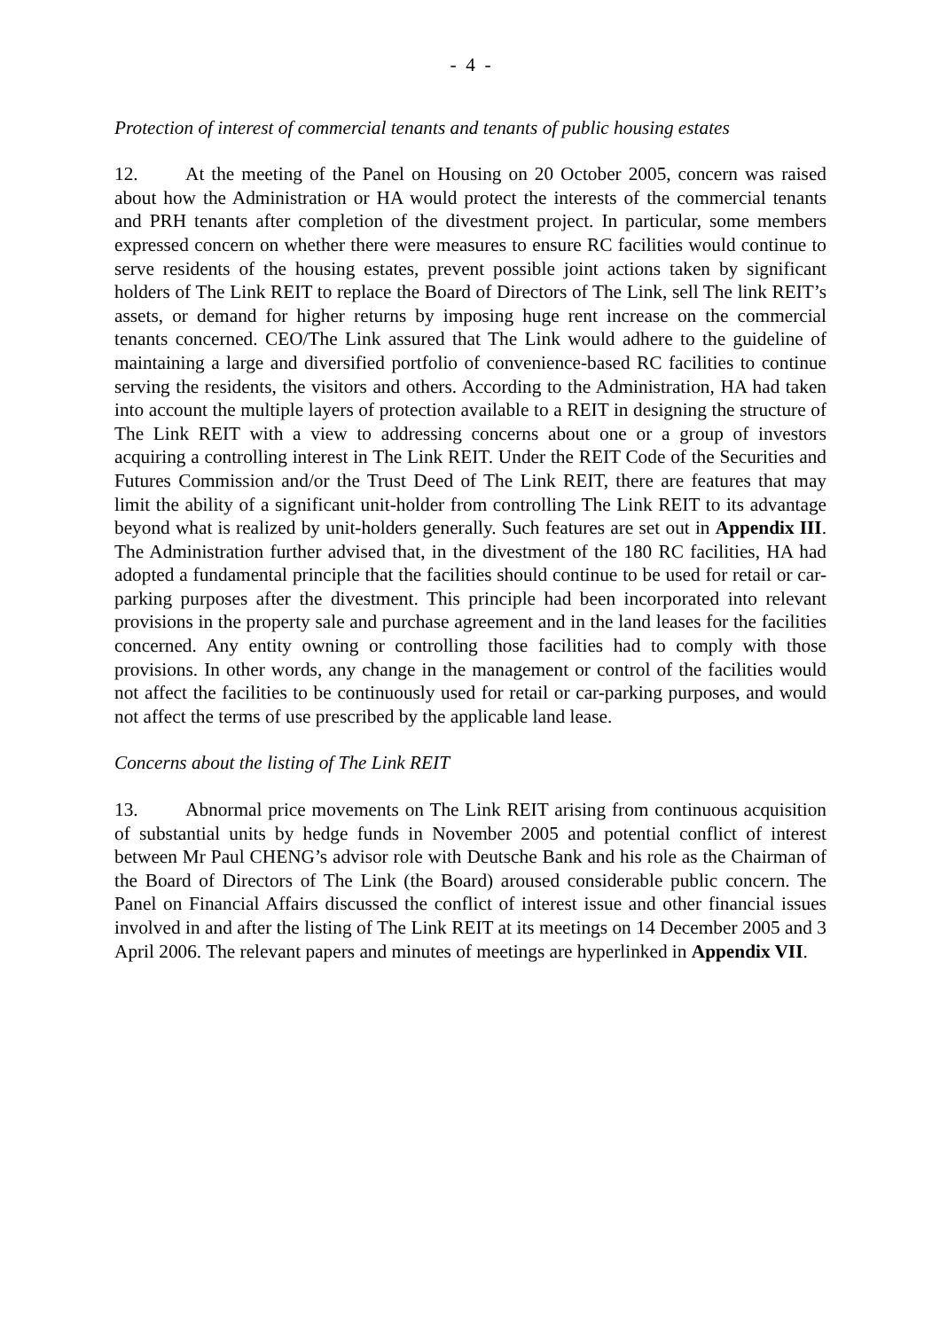- 4 -
Protection of interest of commercial tenants and tenants of public housing estates
12. At the meeting of the Panel on Housing on 20 October 2005, concern was raised about how the Administration or HA would protect the interests of the commercial tenants and PRH tenants after completion of the divestment project. In particular, some members expressed concern on whether there were measures to ensure RC facilities would continue to serve residents of the housing estates, prevent possible joint actions taken by significant holders of The Link REIT to replace the Board of Directors of The Link, sell The link REIT’s assets, or demand for higher returns by imposing huge rent increase on the commercial tenants concerned. CEO/The Link assured that The Link would adhere to the guideline of maintaining a large and diversified portfolio of convenience-based RC facilities to continue serving the residents, the visitors and others. According to the Administration, HA had taken into account the multiple layers of protection available to a REIT in designing the structure of The Link REIT with a view to addressing concerns about one or a group of investors acquiring a controlling interest in The Link REIT. Under the REIT Code of the Securities and Futures Commission and/or the Trust Deed of The Link REIT, there are features that may limit the ability of a significant unit-holder from controlling The Link REIT to its advantage beyond what is realized by unit-holders generally. Such features are set out in Appendix III. The Administration further advised that, in the divestment of the 180 RC facilities, HA had adopted a fundamental principle that the facilities should continue to be used for retail or car-parking purposes after the divestment. This principle had been incorporated into relevant provisions in the property sale and purchase agreement and in the land leases for the facilities concerned. Any entity owning or controlling those facilities had to comply with those provisions. In other words, any change in the management or control of the facilities would not affect the facilities to be continuously used for retail or car-parking purposes, and would not affect the terms of use prescribed by the applicable land lease.
Concerns about the listing of The Link REIT
13. Abnormal price movements on The Link REIT arising from continuous acquisition of substantial units by hedge funds in November 2005 and potential conflict of interest between Mr Paul CHENG’s advisor role with Deutsche Bank and his role as the Chairman of the Board of Directors of The Link (the Board) aroused considerable public concern. The Panel on Financial Affairs discussed the conflict of interest issue and other financial issues involved in and after the listing of The Link REIT at its meetings on 14 December 2005 and 3 April 2006. The relevant papers and minutes of meetings are hyperlinked in Appendix VII.